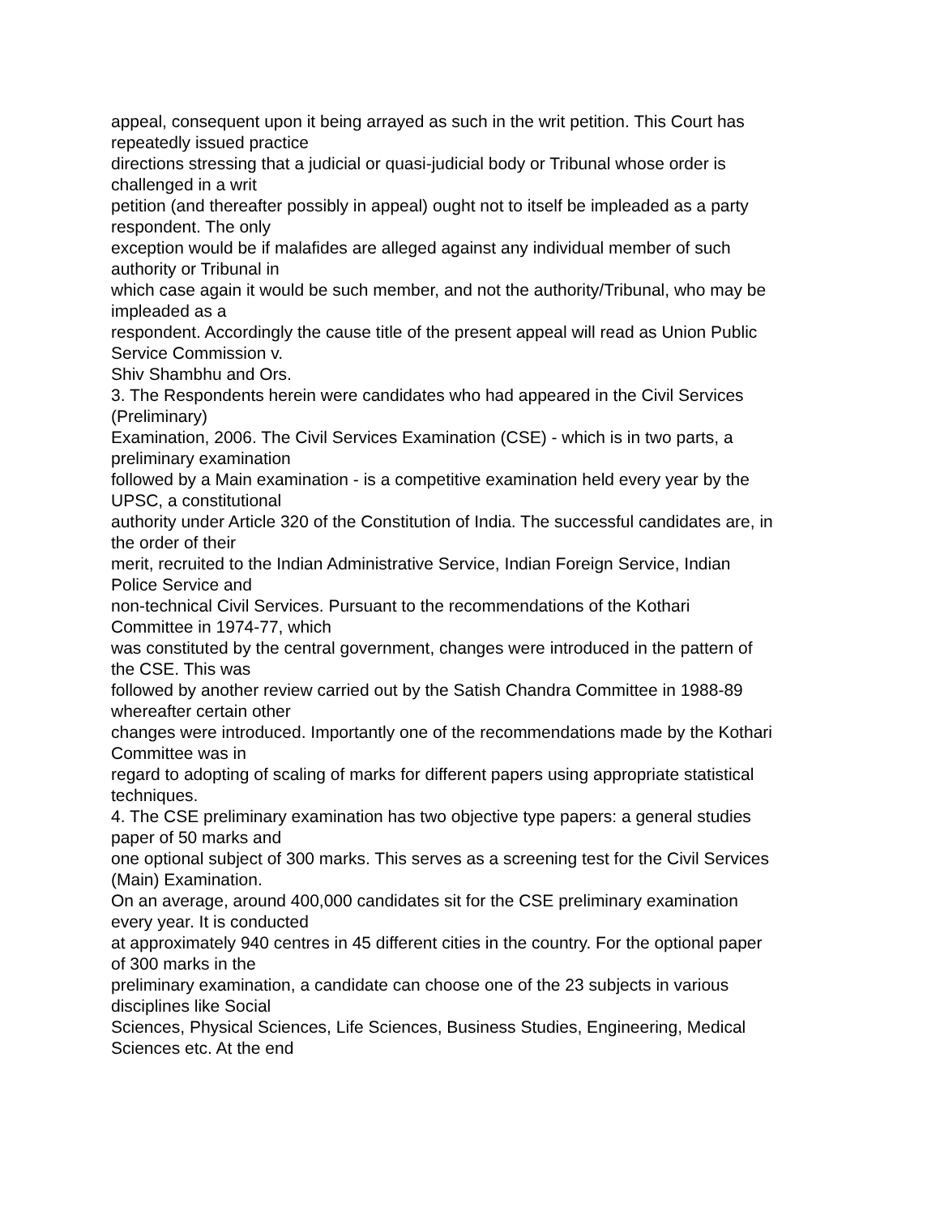appeal, consequent upon it being arrayed as such in the writ petition. This Court has
repeatedly issued practice
directions stressing that a judicial or quasi-judicial body or Tribunal whose order is
challenged in a writ
petition (and thereafter possibly in appeal) ought not to itself be impleaded as a party
respondent. The only
exception would be if malafides are alleged against any individual member of such
authority or Tribunal in
which case again it would be such member, and not the authority/Tribunal, who may be
impleaded as a
respondent. Accordingly the cause title of the present appeal will read as Union Public
Service Commission v.
Shiv Shambhu and Ors.
3. The Respondents herein were candidates who had appeared in the Civil Services
(Preliminary)
Examination, 2006. The Civil Services Examination (CSE) - which is in two parts, a
preliminary examination
followed by a Main examination - is a competitive examination held every year by the
UPSC, a constitutional
authority under Article 320 of the Constitution of India. The successful candidates are, in
the order of their
merit, recruited to the Indian Administrative Service, Indian Foreign Service, Indian
Police Service and
non-technical Civil Services. Pursuant to the recommendations of the Kothari
Committee in 1974-77, which
was constituted by the central government, changes were introduced in the pattern of
the CSE. This was
followed by another review carried out by the Satish Chandra Committee in 1988-89
whereafter certain other
changes were introduced. Importantly one of the recommendations made by the Kothari
Committee was in
regard to adopting of scaling of marks for different papers using appropriate statistical
techniques.
4. The CSE preliminary examination has two objective type papers: a general studies
paper of 50 marks and
one optional subject of 300 marks. This serves as a screening test for the Civil Services
(Main) Examination.
On an average, around 400,000 candidates sit for the CSE preliminary examination
every year. It is conducted
at approximately 940 centres in 45 different cities in the country. For the optional paper
of 300 marks in the
preliminary examination, a candidate can choose one of the 23 subjects in various
disciplines like Social
Sciences, Physical Sciences, Life Sciences, Business Studies, Engineering, Medical
Sciences etc. At the end